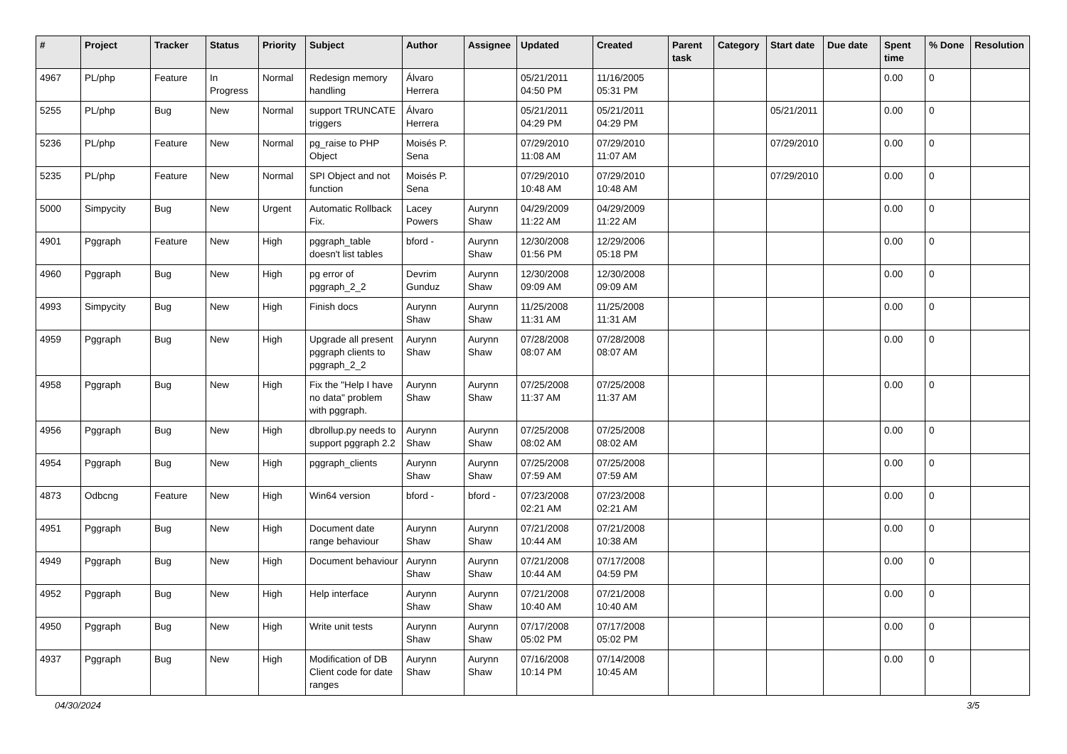| # | Project | Tracker | Status | Priority | Subject | Author | Assignee | Updated | Created | Parent task | Category | Start date | Due date | Spent time | % Done | Resolution |
| --- | --- | --- | --- | --- | --- | --- | --- | --- | --- | --- | --- | --- | --- | --- | --- | --- |
| 4967 | PL/php | Feature | In Progress | Normal | Redesign memory handling | Álvaro Herrera | | 05/21/2011 04:50 PM | 11/16/2005 05:31 PM | | | | | 0.00 | 0 | |
| 5255 | PL/php | Bug | New | Normal | support TRUNCATE triggers | Álvaro Herrera | | 05/21/2011 04:29 PM | 05/21/2011 04:29 PM | | | 05/21/2011 | | 0.00 | 0 | |
| 5236 | PL/php | Feature | New | Normal | pg_raise to PHP Object | Moisés P. Sena | | 07/29/2010 11:08 AM | 07/29/2010 11:07 AM | | | 07/29/2010 | | 0.00 | 0 | |
| 5235 | PL/php | Feature | New | Normal | SPI Object and not function | Moisés P. Sena | | 07/29/2010 10:48 AM | 07/29/2010 10:48 AM | | | 07/29/2010 | | 0.00 | 0 | |
| 5000 | Simpycity | Bug | New | Urgent | Automatic Rollback Fix. | Lacey Powers | Aurynn Shaw | 04/29/2009 11:22 AM | 04/29/2009 11:22 AM | | | | | 0.00 | 0 | |
| 4901 | Pggraph | Feature | New | High | pggraph_table doesn't list tables | bford - | Aurynn Shaw | 12/30/2008 01:56 PM | 12/29/2006 05:18 PM | | | | | 0.00 | 0 | |
| 4960 | Pggraph | Bug | New | High | pg error of pggraph_2_2 | Devrim Gunduz | Aurynn Shaw | 12/30/2008 09:09 AM | 12/30/2008 09:09 AM | | | | | 0.00 | 0 | |
| 4993 | Simpycity | Bug | New | High | Finish docs | Aurynn Shaw | Aurynn Shaw | 11/25/2008 11:31 AM | 11/25/2008 11:31 AM | | | | | 0.00 | 0 | |
| 4959 | Pggraph | Bug | New | High | Upgrade all present pggraph clients to pggraph_2_2 | Aurynn Shaw | Aurynn Shaw | 07/28/2008 08:07 AM | 07/28/2008 08:07 AM | | | | | 0.00 | 0 | |
| 4958 | Pggraph | Bug | New | High | Fix the "Help I have no data" problem with pggraph. | Aurynn Shaw | Aurynn Shaw | 07/25/2008 11:37 AM | 07/25/2008 11:37 AM | | | | | 0.00 | 0 | |
| 4956 | Pggraph | Bug | New | High | dbrollup.py needs to support pggraph 2.2 | Aurynn Shaw | Aurynn Shaw | 07/25/2008 08:02 AM | 07/25/2008 08:02 AM | | | | | 0.00 | 0 | |
| 4954 | Pggraph | Bug | New | High | pggraph_clients | Aurynn Shaw | Aurynn Shaw | 07/25/2008 07:59 AM | 07/25/2008 07:59 AM | | | | | 0.00 | 0 | |
| 4873 | Odbcng | Feature | New | High | Win64 version | bford - | bford - | 07/23/2008 02:21 AM | 07/23/2008 02:21 AM | | | | | 0.00 | 0 | |
| 4951 | Pggraph | Bug | New | High | Document date range behaviour | Aurynn Shaw | Aurynn Shaw | 07/21/2008 10:44 AM | 07/21/2008 10:38 AM | | | | | 0.00 | 0 | |
| 4949 | Pggraph | Bug | New | High | Document behaviour | Aurynn Shaw | Aurynn Shaw | 07/21/2008 10:44 AM | 07/17/2008 04:59 PM | | | | | 0.00 | 0 | |
| 4952 | Pggraph | Bug | New | High | Help interface | Aurynn Shaw | Aurynn Shaw | 07/21/2008 10:40 AM | 07/21/2008 10:40 AM | | | | | 0.00 | 0 | |
| 4950 | Pggraph | Bug | New | High | Write unit tests | Aurynn Shaw | Aurynn Shaw | 07/17/2008 05:02 PM | 07/17/2008 05:02 PM | | | | | 0.00 | 0 | |
| 4937 | Pggraph | Bug | New | High | Modification of DB Client code for date ranges | Aurynn Shaw | Aurynn Shaw | 07/16/2008 10:14 PM | 07/14/2008 10:45 AM | | | | | 0.00 | 0 | |
04/30/2024 3/5